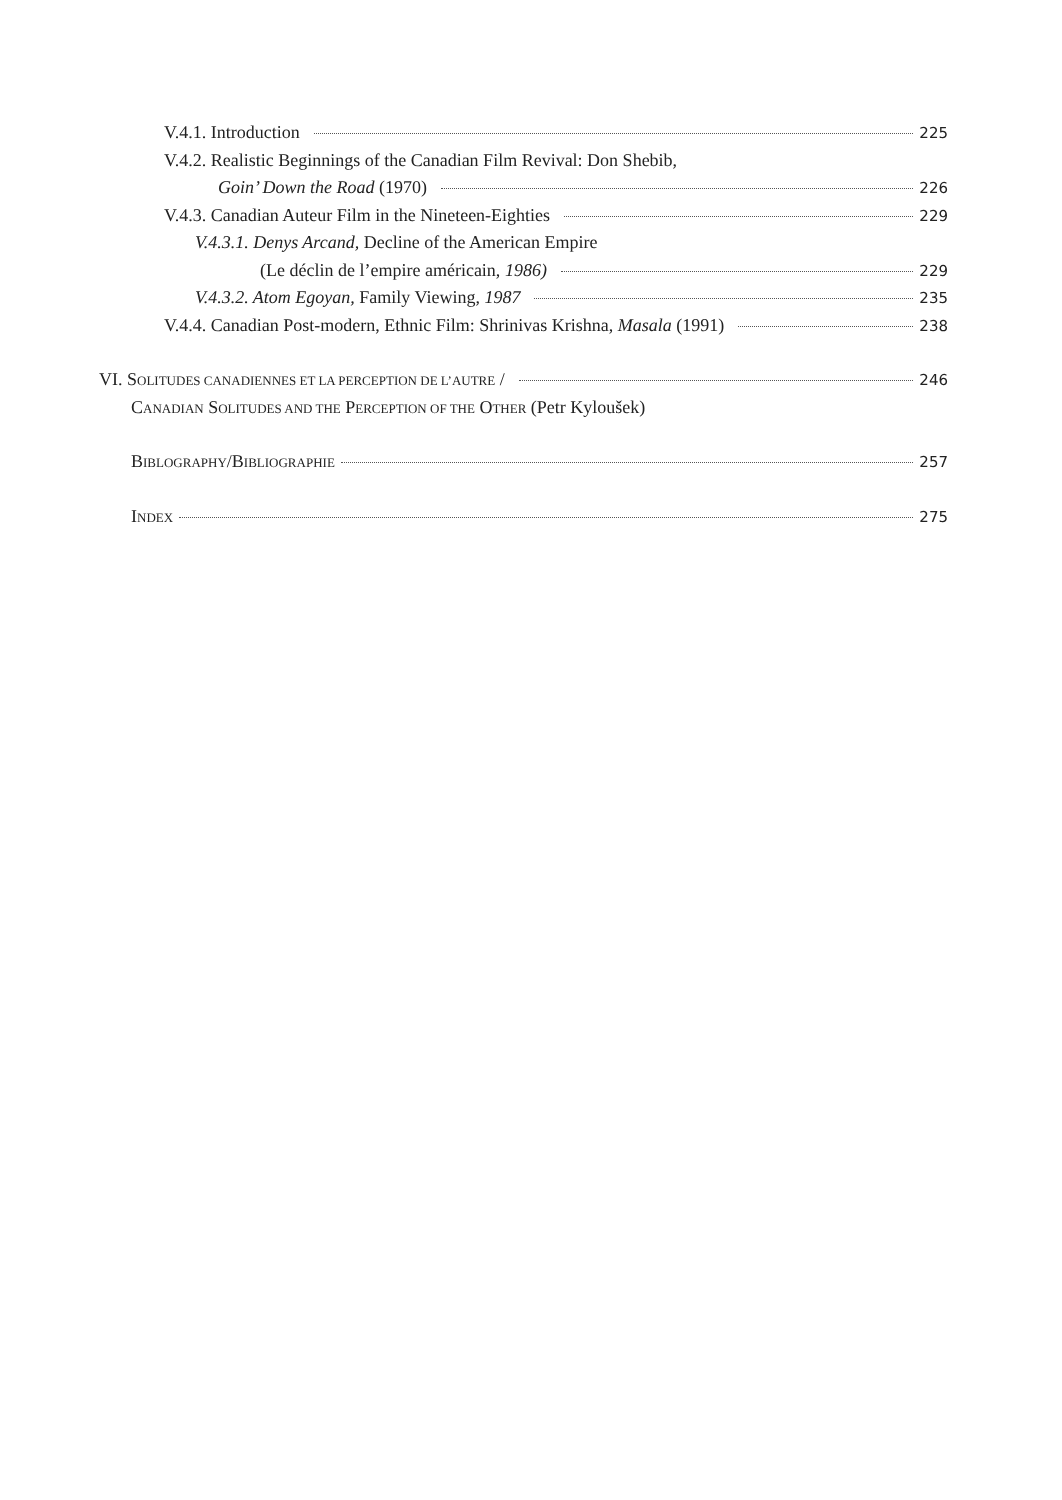V.4.1. Introduction 225
V.4.2. Realistic Beginnings of the Canadian Film Revival: Don Shebib,
Goin’ Down the Road (1970) 226
V.4.3. Canadian Auteur Film in the Nineteen-Eighties 229
V.4.3.1. Denys Arcand, Decline of the American Empire
(Le déclin de l’empire américain, 1986) 229
V.4.3.2. Atom Egoyan, Family Viewing, 1987 235
V.4.4. Canadian Post-modern, Ethnic Film: Shrinivas Krishna, Masala (1991) 238
VI. SOLITUDES CANADIENNES ET LA PERCEPTION DE L’AUTRE / 246
CANADIAN SOLITUDES AND THE PERCEPTION OF THE OTHER (Petr Kyloušek)
BIBLOGRAPHY/BIBLIOGRAPHIE 257
INDEX 275